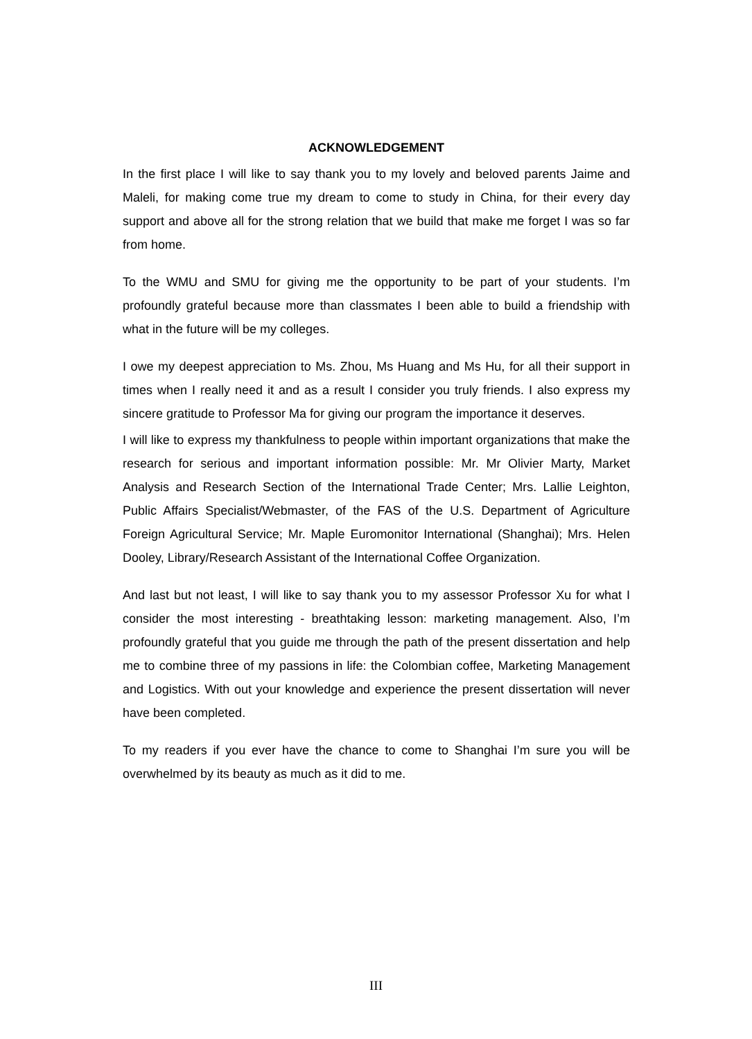ACKNOWLEDGEMENT
In the first place I will like to say thank you to my lovely and beloved parents Jaime and Maleli, for making come true my dream to come to study in China, for their every day support and above all for the strong relation that we build that make me forget I was so far from home.
To the WMU and SMU for giving me the opportunity to be part of your students. I’m profoundly grateful because more than classmates I been able to build a friendship with what in the future will be my colleges.
I owe my deepest appreciation to Ms. Zhou, Ms Huang and Ms Hu, for all their support in times when I really need it and as a result I consider you truly friends. I also express my sincere gratitude to Professor Ma for giving our program the importance it deserves.
I will like to express my thankfulness to people within important organizations that make the research for serious and important information possible: Mr. Mr Olivier Marty, Market Analysis and Research Section of the International Trade Center; Mrs. Lallie Leighton, Public Affairs Specialist/Webmaster, of the FAS of the U.S. Department of Agriculture Foreign Agricultural Service; Mr. Maple Euromonitor International (Shanghai); Mrs. Helen Dooley, Library/Research Assistant of the International Coffee Organization.
And last but not least, I will like to say thank you to my assessor Professor Xu for what I consider the most interesting - breathtaking lesson: marketing management. Also, I’m profoundly grateful that you guide me through the path of the present dissertation and help me to combine three of my passions in life: the Colombian coffee, Marketing Management and Logistics. With out your knowledge and experience the present dissertation will never have been completed.
To my readers if you ever have the chance to come to Shanghai I’m sure you will be overwhelmed by its beauty as much as it did to me.
III